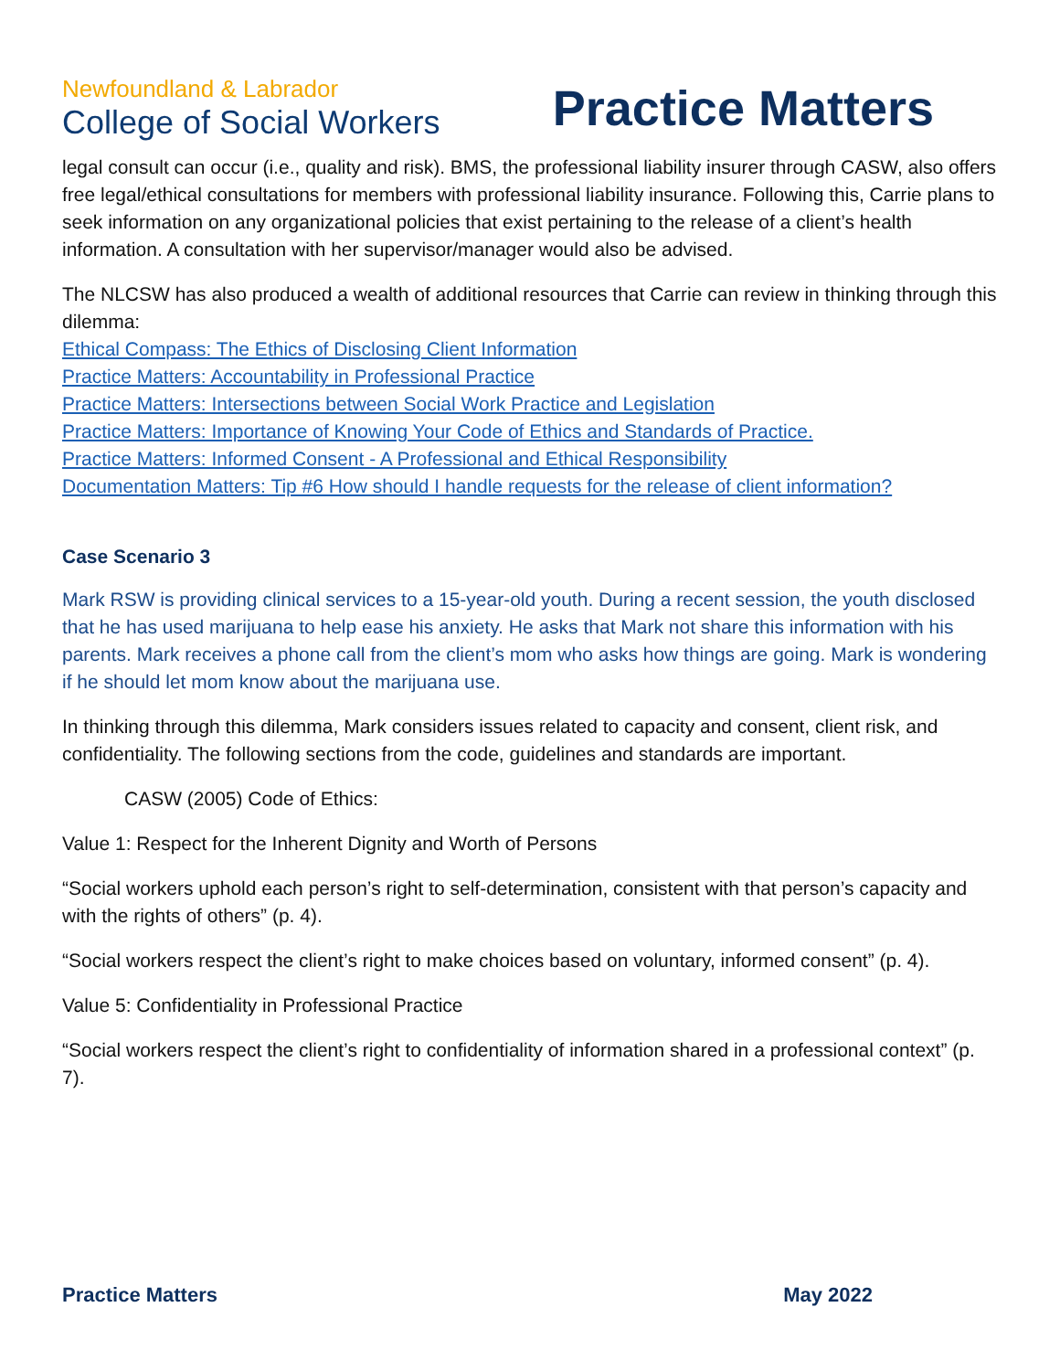Newfoundland & Labrador
College of Social Workers
Practice Matters
legal consult can occur (i.e., quality and risk). BMS, the professional liability insurer through CASW, also offers free legal/ethical consultations for members with professional liability insurance. Following this, Carrie plans to seek information on any organizational policies that exist pertaining to the release of a client’s health information. A consultation with her supervisor/manager would also be advised.
The NLCSW has also produced a wealth of additional resources that Carrie can review in thinking through this dilemma:
Ethical Compass: The Ethics of Disclosing Client Information
Practice Matters: Accountability in Professional Practice
Practice Matters: Intersections between Social Work Practice and Legislation
Practice Matters: Importance of Knowing Your Code of Ethics and Standards of Practice.
Practice Matters: Informed Consent - A Professional and Ethical Responsibility
Documentation Matters: Tip #6 How should I handle requests for the release of client information?
Case Scenario 3
Mark RSW is providing clinical services to a 15-year-old youth. During a recent session, the youth disclosed that he has used marijuana to help ease his anxiety. He asks that Mark not share this information with his parents. Mark receives a phone call from the client’s mom who asks how things are going. Mark is wondering if he should let mom know about the marijuana use.
In thinking through this dilemma, Mark considers issues related to capacity and consent, client risk, and confidentiality. The following sections from the code, guidelines and standards are important.
CASW (2005) Code of Ethics:
Value 1: Respect for the Inherent Dignity and Worth of Persons
“Social workers uphold each person’s right to self-determination, consistent with that person’s capacity and with the rights of others” (p. 4).
“Social workers respect the client’s right to make choices based on voluntary, informed consent” (p. 4).
Value 5: Confidentiality in Professional Practice
“Social workers respect the client’s right to confidentiality of information shared in a professional context” (p. 7).
Practice Matters May 2022